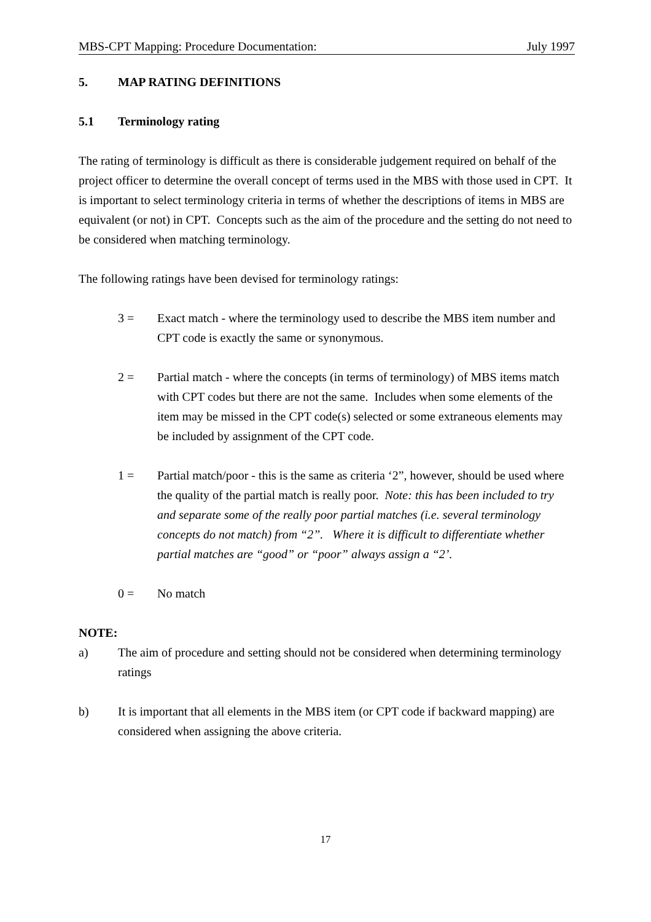MBS-CPT Mapping: Procedure Documentation: July 1997
5. MAP RATING DEFINITIONS
5.1 Terminology rating
The rating of terminology is difficult as there is considerable judgement required on behalf of the project officer to determine the overall concept of terms used in the MBS with those used in CPT. It is important to select terminology criteria in terms of whether the descriptions of items in MBS are equivalent (or not) in CPT. Concepts such as the aim of the procedure and the setting do not need to be considered when matching terminology.
The following ratings have been devised for terminology ratings:
3 = Exact match - where the terminology used to describe the MBS item number and CPT code is exactly the same or synonymous.
2 = Partial match - where the concepts (in terms of terminology) of MBS items match with CPT codes but there are not the same. Includes when some elements of the item may be missed in the CPT code(s) selected or some extraneous elements may be included by assignment of the CPT code.
1 = Partial match/poor - this is the same as criteria ‘2”, however, should be used where the quality of the partial match is really poor. Note: this has been included to try and separate some of the really poor partial matches (i.e. several terminology concepts do not match) from “2”. Where it is difficult to differentiate whether partial matches are “good” or “poor” always assign a “2’.
0 = No match
NOTE:
a) The aim of procedure and setting should not be considered when determining terminology ratings
b) It is important that all elements in the MBS item (or CPT code if backward mapping) are considered when assigning the above criteria.
17